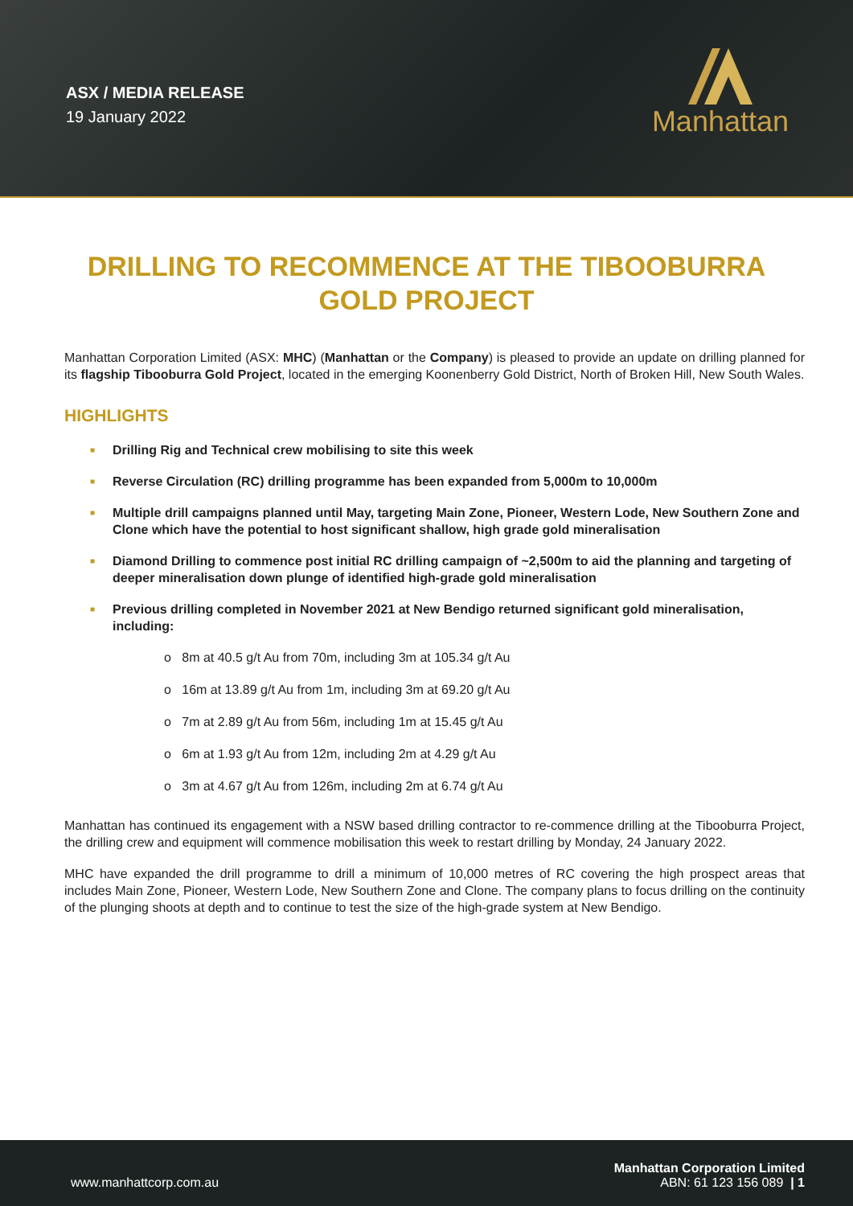ASX / MEDIA RELEASE
19 January 2022
Manhattan
DRILLING TO RECOMMENCE AT THE TIBOOBURRA GOLD PROJECT
Manhattan Corporation Limited (ASX: MHC) (Manhattan or the Company) is pleased to provide an update on drilling planned for its flagship Tibooburra Gold Project, located in the emerging Koonenberry Gold District, North of Broken Hill, New South Wales.
HIGHLIGHTS
■ Drilling Rig and Technical crew mobilising to site this week
■ Reverse Circulation (RC) drilling programme has been expanded from 5,000m to 10,000m
■ Multiple drill campaigns planned until May, targeting Main Zone, Pioneer, Western Lode, New Southern Zone and Clone which have the potential to host significant shallow, high grade gold mineralisation
■ Diamond Drilling to commence post initial RC drilling campaign of ~2,500m to aid the planning and targeting of deeper mineralisation down plunge of identified high-grade gold mineralisation
■ Previous drilling completed in November 2021 at New Bendigo returned significant gold mineralisation, including:
o 8m at 40.5 g/t Au from 70m, including 3m at 105.34 g/t Au
o 16m at 13.89 g/t Au from 1m, including 3m at 69.20 g/t Au
o 7m at 2.89 g/t Au from 56m, including 1m at 15.45 g/t Au
o 6m at 1.93 g/t Au from 12m, including 2m at 4.29 g/t Au
o 3m at 4.67 g/t Au from 126m, including 2m at 6.74 g/t Au
Manhattan has continued its engagement with a NSW based drilling contractor to re-commence drilling at the Tibooburra Project, the drilling crew and equipment will commence mobilisation this week to restart drilling by Monday, 24 January 2022.
MHC have expanded the drill programme to drill a minimum of 10,000 metres of RC covering the high prospect areas that includes Main Zone, Pioneer, Western Lode, New Southern Zone and Clone. The company plans to focus drilling on the continuity of the plunging shoots at depth and to continue to test the size of the high-grade system at New Bendigo.
www.manhattcorp.com.au
Manhattan Corporation Limited
ABN: 61 123 156 089 | 1